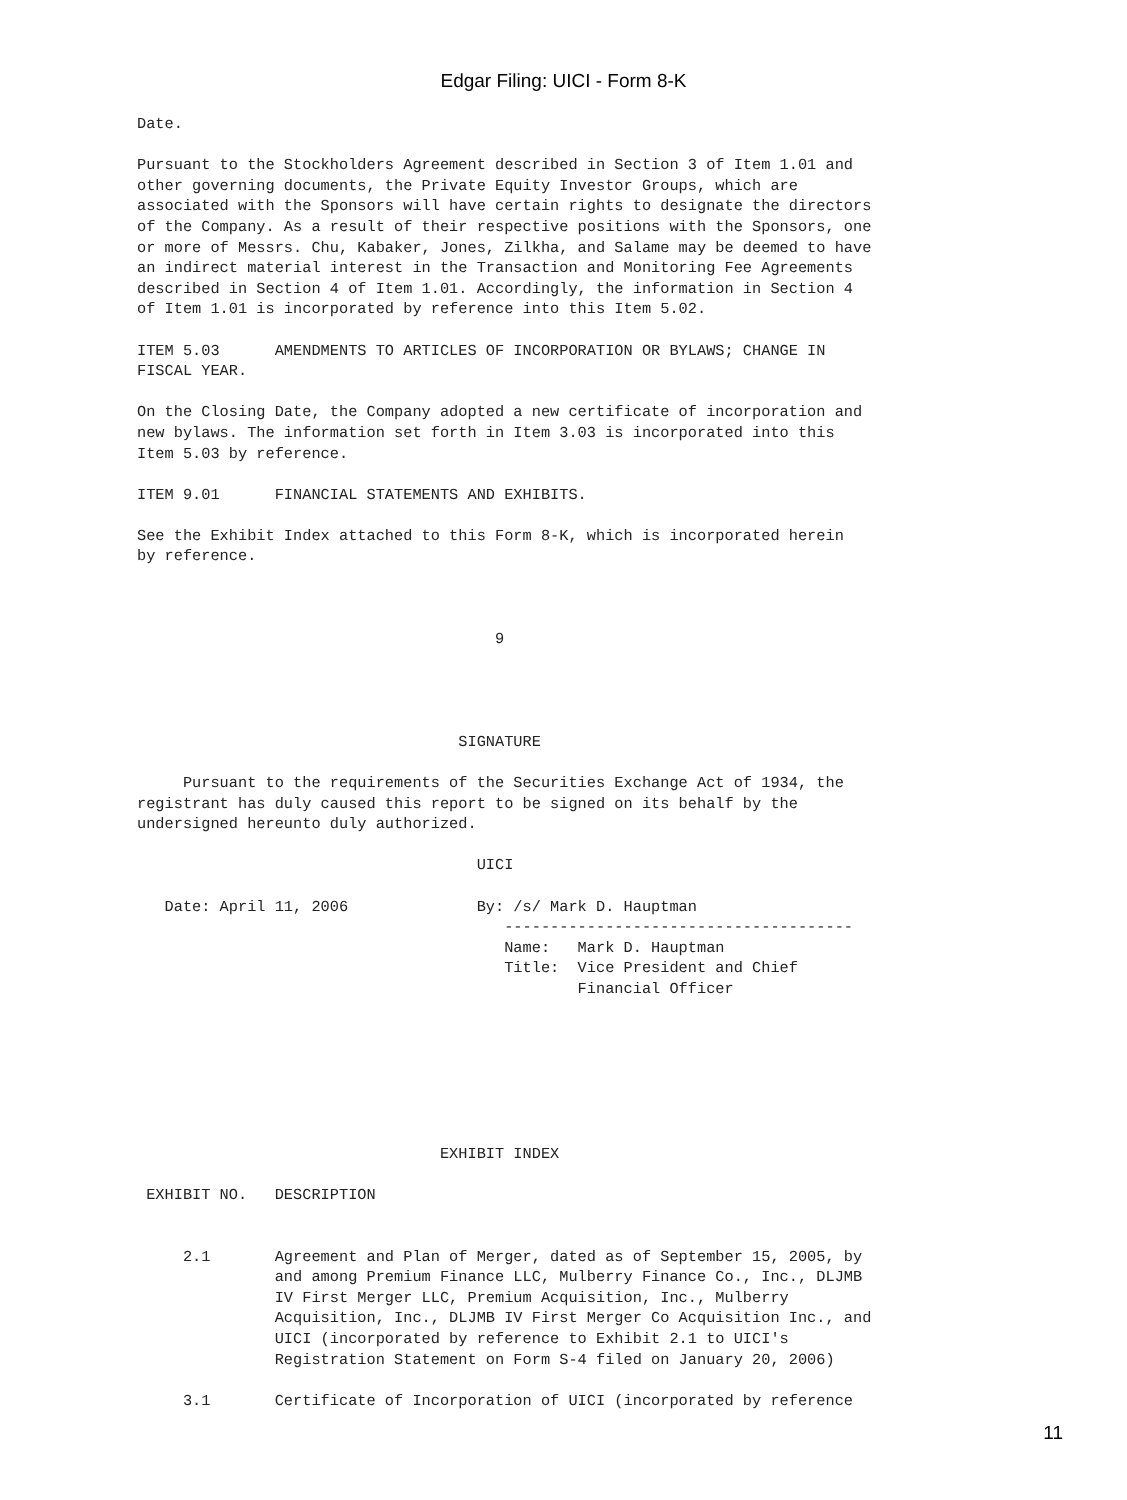Edgar Filing: UICI - Form 8-K
Date.

Pursuant to the Stockholders Agreement described in Section 3 of Item 1.01 and
other governing documents, the Private Equity Investor Groups, which are
associated with the Sponsors will have certain rights to designate the directors
of the Company. As a result of their respective positions with the Sponsors, one
or more of Messrs. Chu, Kabaker, Jones, Zilkha, and Salame may be deemed to have
an indirect material interest in the Transaction and Monitoring Fee Agreements
described in Section 4 of Item 1.01. Accordingly, the information in Section 4
of Item 1.01 is incorporated by reference into this Item 5.02.

ITEM 5.03      AMENDMENTS TO ARTICLES OF INCORPORATION OR BYLAWS; CHANGE IN
FISCAL YEAR.

On the Closing Date, the Company adopted a new certificate of incorporation and
new bylaws. The information set forth in Item 3.03 is incorporated into this
Item 5.03 by reference.

ITEM 9.01      FINANCIAL STATEMENTS AND EXHIBITS.

See the Exhibit Index attached to this Form 8-K, which is incorporated herein
by reference.



                                       9




                                   SIGNATURE

     Pursuant to the requirements of the Securities Exchange Act of 1934, the
registrant has duly caused this report to be signed on its behalf by the
undersigned hereunto duly authorized.

                                     UICI

   Date: April 11, 2006              By: /s/ Mark D. Hauptman
                                        --------------------------------------
                                        Name:   Mark D. Hauptman
                                        Title:  Vice President and Chief
                                                Financial Officer







                                 EXHIBIT INDEX

 EXHIBIT NO.   DESCRIPTION


     2.1       Agreement and Plan of Merger, dated as of September 15, 2005, by
               and among Premium Finance LLC, Mulberry Finance Co., Inc., DLJMB
               IV First Merger LLC, Premium Acquisition, Inc., Mulberry
               Acquisition, Inc., DLJMB IV First Merger Co Acquisition Inc., and
               UICI (incorporated by reference to Exhibit 2.1 to UICI's
               Registration Statement on Form S-4 filed on January 20, 2006)

     3.1       Certificate of Incorporation of UICI (incorporated by reference
11